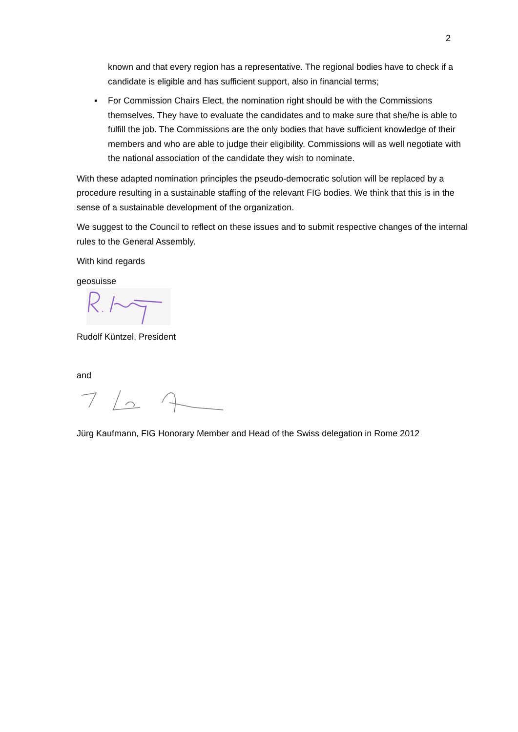2
known and that every region has a representative. The regional bodies have to check if a candidate is eligible and has sufficient support, also in financial terms;
▪ For Commission Chairs Elect, the nomination right should be with the Commissions themselves. They have to evaluate the candidates and to make sure that she/he is able to fulfill the job. The Commissions are the only bodies that have sufficient knowledge of their members and who are able to judge their eligibility. Commissions will as well negotiate with the national association of the candidate they wish to nominate.
With these adapted nomination principles the pseudo-democratic solution will be replaced by a procedure resulting in a sustainable staffing of the relevant FIG bodies. We think that this is in the sense of a sustainable development of the organization.
We suggest to the Council to reflect on these issues and to submit respective changes of the internal rules to the General Assembly.
With kind regards
geosuisse
Rudolf Küntzel, President
and
Jürg Kaufmann, FIG Honorary Member and Head of the Swiss delegation in Rome 2012